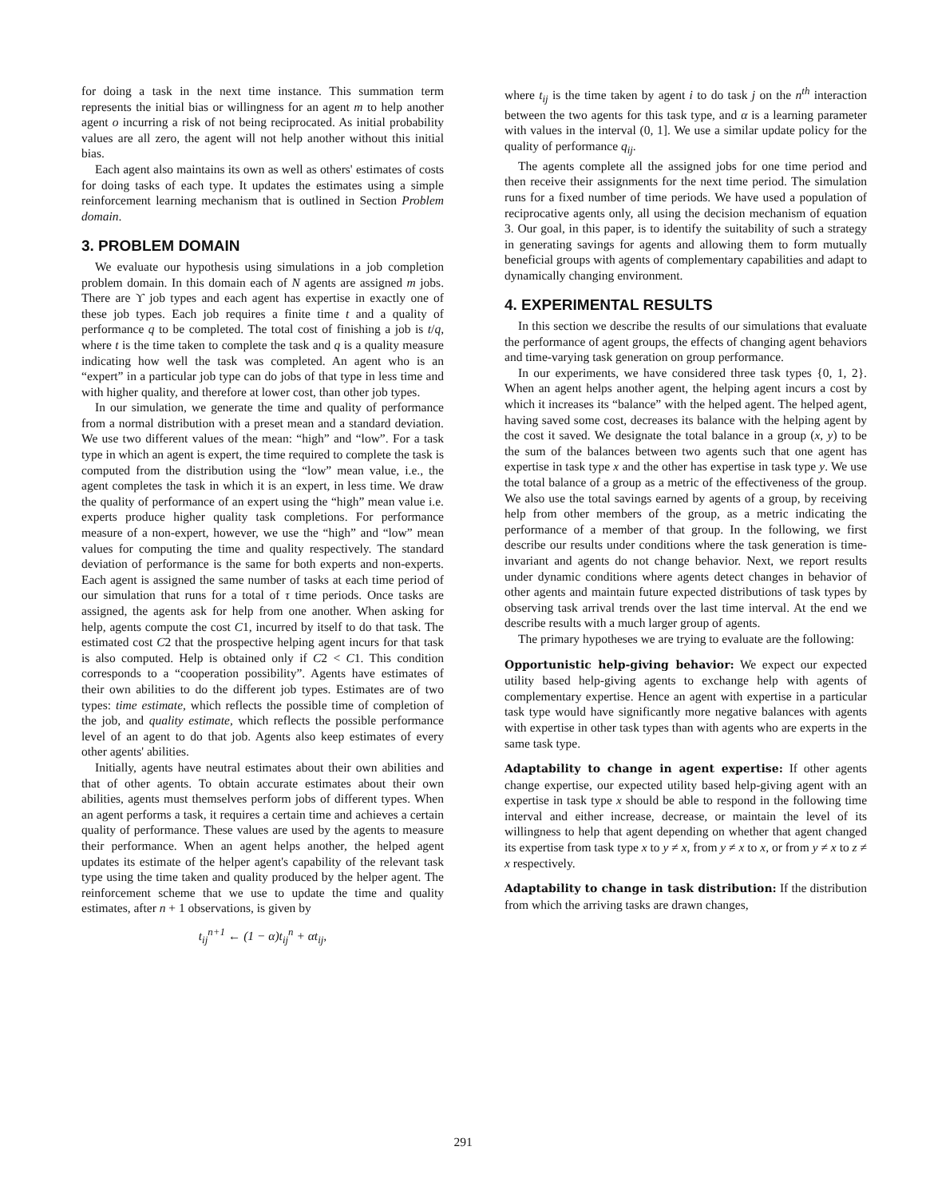for doing a task in the next time instance. This summation term represents the initial bias or willingness for an agent m to help another agent o incurring a risk of not being reciprocated. As initial probability values are all zero, the agent will not help another without this initial bias.
Each agent also maintains its own as well as others' estimates of costs for doing tasks of each type. It updates the estimates using a simple reinforcement learning mechanism that is outlined in Section Problem domain.
3. PROBLEM DOMAIN
We evaluate our hypothesis using simulations in a job completion problem domain. In this domain each of N agents are assigned m jobs. There are ϒ job types and each agent has expertise in exactly one of these job types. Each job requires a finite time t and a quality of performance q to be completed. The total cost of finishing a job is t/q, where t is the time taken to complete the task and q is a quality measure indicating how well the task was completed. An agent who is an “expert” in a particular job type can do jobs of that type in less time and with higher quality, and therefore at lower cost, than other job types.
In our simulation, we generate the time and quality of performance from a normal distribution with a preset mean and a standard deviation. We use two different values of the mean: “high” and “low”. For a task type in which an agent is expert, the time required to complete the task is computed from the distribution using the “low” mean value, i.e., the agent completes the task in which it is an expert, in less time. We draw the quality of performance of an expert using the “high” mean value i.e. experts produce higher quality task completions. For performance measure of a non-expert, however, we use the “high” and “low” mean values for computing the time and quality respectively. The standard deviation of performance is the same for both experts and non-experts. Each agent is assigned the same number of tasks at each time period of our simulation that runs for a total of τ time periods. Once tasks are assigned, the agents ask for help from one another. When asking for help, agents compute the cost C1, incurred by itself to do that task. The estimated cost C2 that the prospective helping agent incurs for that task is also computed. Help is obtained only if C2 < C1. This condition corresponds to a “cooperation possibility”. Agents have estimates of their own abilities to do the different job types. Estimates are of two types: time estimate, which reflects the possible time of completion of the job, and quality estimate, which reflects the possible performance level of an agent to do that job. Agents also keep estimates of every other agents' abilities.
Initially, agents have neutral estimates about their own abilities and that of other agents. To obtain accurate estimates about their own abilities, agents must themselves perform jobs of different types. When an agent performs a task, it requires a certain time and achieves a certain quality of performance. These values are used by the agents to measure their performance. When an agent helps another, the helped agent updates its estimate of the helper agent's capability of the relevant task type using the time taken and quality produced by the helper agent. The reinforcement scheme that we use to update the time and quality estimates, after n + 1 observations, is given by
t<sub>ij</sub><sup>n+1</sup> ← (1 − α)t<sub>ij</sub><sup>n</sup> + αt<sub>ij</sub>,
where t<sub>ij</sub> is the time taken by agent i to do task j on the n<sup>th</sup> interaction between the two agents for this task type, and α is a learning parameter with values in the interval (0, 1]. We use a similar update policy for the quality of performance q<sub>ij</sub>.
The agents complete all the assigned jobs for one time period and then receive their assignments for the next time period. The simulation runs for a fixed number of time periods. We have used a population of reciprocative agents only, all using the decision mechanism of equation 3. Our goal, in this paper, is to identify the suitability of such a strategy in generating savings for agents and allowing them to form mutually beneficial groups with agents of complementary capabilities and adapt to dynamically changing environment.
4. EXPERIMENTAL RESULTS
In this section we describe the results of our simulations that evaluate the performance of agent groups, the effects of changing agent behaviors and time-varying task generation on group performance.
In our experiments, we have considered three task types {0, 1, 2}. When an agent helps another agent, the helping agent incurs a cost by which it increases its “balance” with the helped agent. The helped agent, having saved some cost, decreases its balance with the helping agent by the cost it saved. We designate the total balance in a group (x, y) to be the sum of the balances between two agents such that one agent has expertise in task type x and the other has expertise in task type y. We use the total balance of a group as a metric of the effectiveness of the group. We also use the total savings earned by agents of a group, by receiving help from other members of the group, as a metric indicating the performance of a member of that group. In the following, we first describe our results under conditions where the task generation is time-invariant and agents do not change behavior. Next, we report results under dynamic conditions where agents detect changes in behavior of other agents and maintain future expected distributions of task types by observing task arrival trends over the last time interval. At the end we describe results with a much larger group of agents.
The primary hypotheses we are trying to evaluate are the following:
Opportunistic help-giving behavior:
We expect our expected utility based help-giving agents to exchange help with agents of complementary expertise. Hence an agent with expertise in a particular task type would have significantly more negative balances with agents with expertise in other task types than with agents who are experts in the same task type.
Adaptability to change in agent expertise:
If other agents change expertise, our expected utility based help-giving agent with an expertise in task type x should be able to respond in the following time interval and either increase, decrease, or maintain the level of its willingness to help that agent depending on whether that agent changed its expertise from task type x to y ≠ x, from y ≠ x to x, or from y ≠ x to z ≠ x respectively.
Adaptability to change in task distribution:
If the distribution from which the arriving tasks are drawn changes,
291